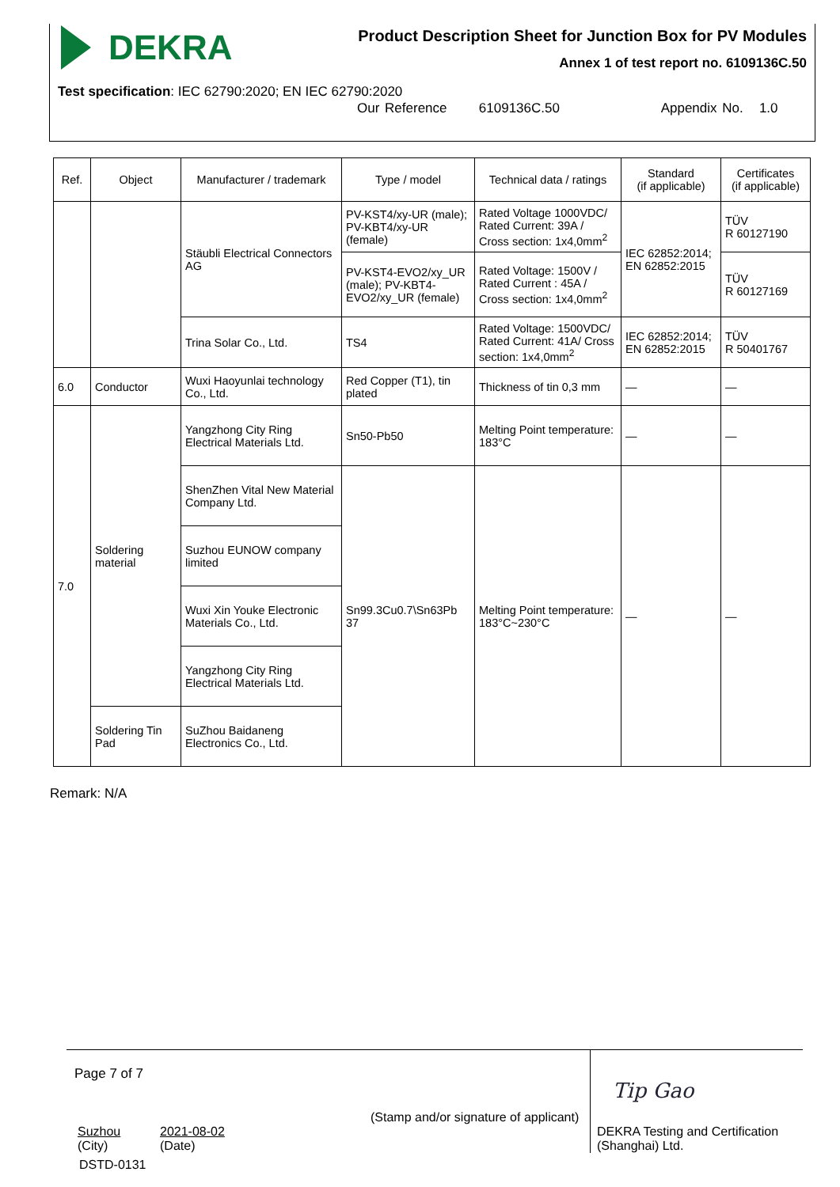DEKRA
Product Description Sheet for Junction Box for PV Modules
Annex 1 of test report no. 6109136C.50
Test specification: IEC 62790:2020; EN IEC 62790:2020
Our Reference 6109136C.50 Appendix No. 1.0
| Ref. | Object | Manufacturer / trademark | Type / model | Technical data / ratings | Standard (if applicable) | Certificates (if applicable) |
| --- | --- | --- | --- | --- | --- | --- |
| | | Stäubli Electrical Connectors AG | PV-KST4/xy-UR (male); PV-KBT4/xy-UR (female) | Rated Voltage 1000VDC/ Rated Current: 39A / Cross section: 1x4,0mm<sup>2</sup> | IEC 62852:2014; EN 62852:2015 | TÜV R 60127190 |
| | | | PV-KST4-EVO2/xy_UR (male); PV-KBT4-EVO2/xy_UR (female) | Rated Voltage: 1500V / Rated Current : 45A / Cross section: 1x4,0mm<sup>2</sup> | | TÜV R 60127169 |
| | | Trina Solar Co., Ltd. | TS4 | Rated Voltage: 1500VDC/ Rated Current: 41A/ Cross section: 1x4,0mm<sup>2</sup> | IEC 62852:2014; EN 62852:2015 | TÜV R 50401767 |
| 6.0 | Conductor | Wuxi Haoyunlai technology Co., Ltd. | Red Copper (T1), tin plated | Thickness of tin 0,3 mm | — | — |
| 7.0 | Soldering material | Yangzhong City Ring Electrical Materials Ltd. | Sn50-Pb50 | Melting Point temperature: 183°C | — | — |
| | | ShenZhen Vital New Material Company Ltd. | Sn99.3Cu0.7\Sn63Pb 37 | Melting Point temperature: 183°C~230°C | — | — |
| | | Suzhou EUNOW company limited | | | | |
| | | Wuxi Xin Youke Electronic Materials Co., Ltd. | | | | |
| | | Yangzhong City Ring Electrical Materials Ltd. | | | | |
| | Soldering Tin Pad | SuZhou Baidaneng Electronics Co., Ltd. | | | | |
Remark: N/A
Page 7 of 7
Suzhou
(City)
2021-08-02
(Date)
(Stamp and/or signature of applicant)
Tip Gao
DEKRA Testing and Certification
(Shanghai) Ltd.
DSTD-0131